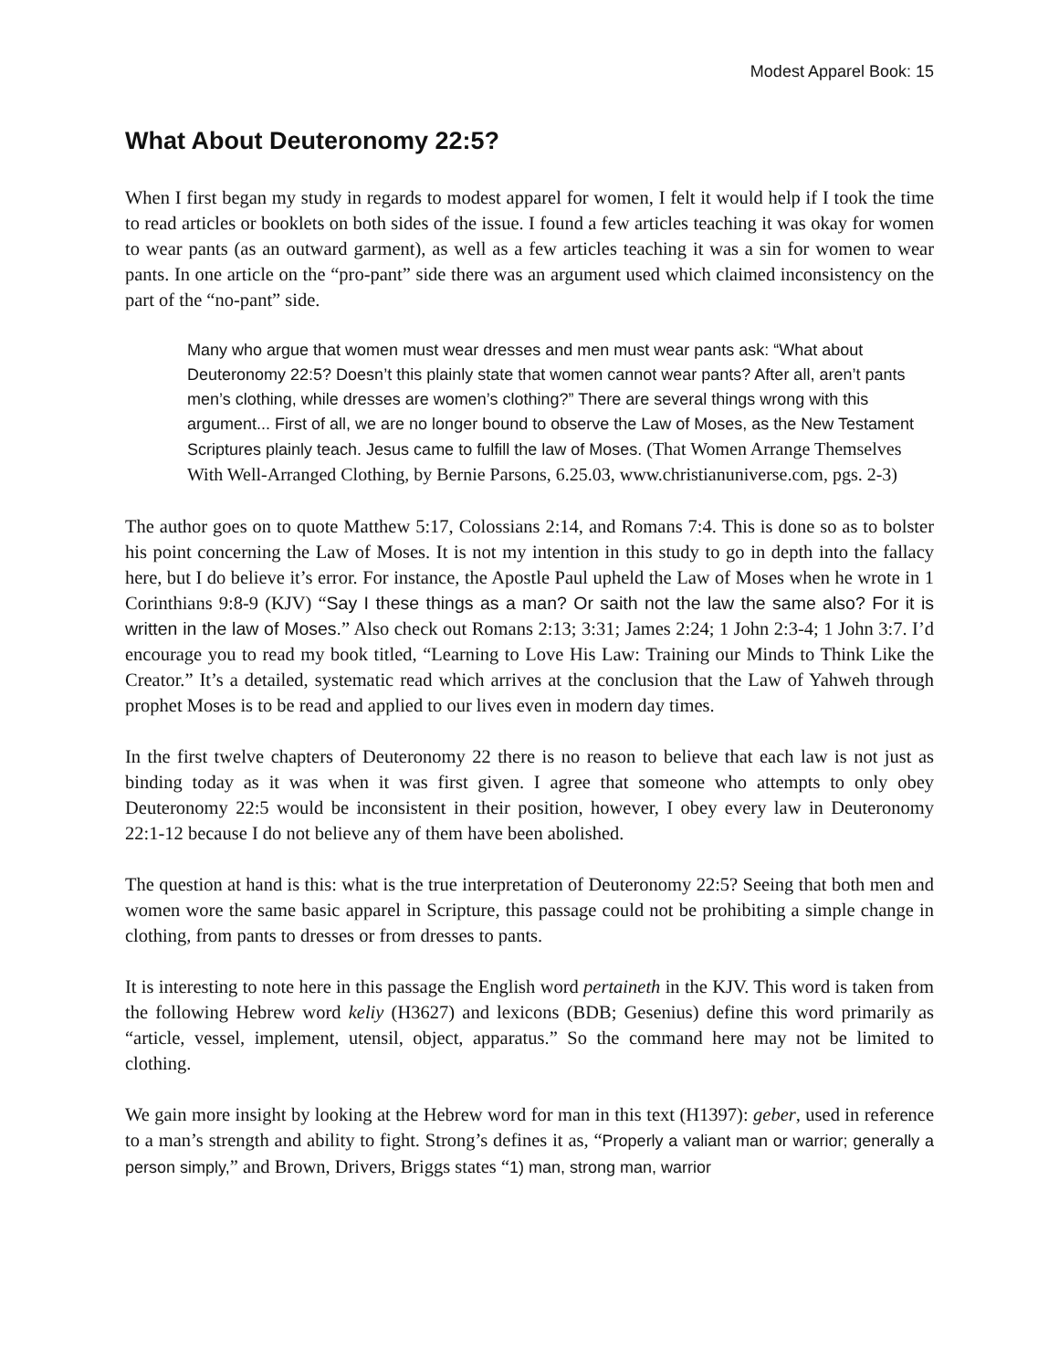Modest Apparel Book: 15
What About Deuteronomy 22:5?
When I first began my study in regards to modest apparel for women, I felt it would help if I took the time to read articles or booklets on both sides of the issue. I found a few articles teaching it was okay for women to wear pants (as an outward garment), as well as a few articles teaching it was a sin for women to wear pants. In one article on the “pro-pant” side there was an argument used which claimed inconsistency on the part of the “no-pant” side.
Many who argue that women must wear dresses and men must wear pants ask: “What about Deuteronomy 22:5? Doesn’t this plainly state that women cannot wear pants? After all, aren’t pants men’s clothing, while dresses are women’s clothing?” There are several things wrong with this argument... First of all, we are no longer bound to observe the Law of Moses, as the New Testament Scriptures plainly teach. Jesus came to fulfill the law of Moses. (That Women Arrange Themselves With Well-Arranged Clothing, by Bernie Parsons, 6.25.03, www.christianuniverse.com, pgs. 2-3)
The author goes on to quote Matthew 5:17, Colossians 2:14, and Romans 7:4. This is done so as to bolster his point concerning the Law of Moses. It is not my intention in this study to go in depth into the fallacy here, but I do believe it’s error. For instance, the Apostle Paul upheld the Law of Moses when he wrote in 1 Corinthians 9:8-9 (KJV) “Say I these things as a man? Or saith not the law the same also? For it is written in the law of Moses.” Also check out Romans 2:13; 3:31; James 2:24; 1 John 2:3-4; 1 John 3:7. I’d encourage you to read my book titled, “Learning to Love His Law: Training our Minds to Think Like the Creator.” It’s a detailed, systematic read which arrives at the conclusion that the Law of Yahweh through prophet Moses is to be read and applied to our lives even in modern day times.
In the first twelve chapters of Deuteronomy 22 there is no reason to believe that each law is not just as binding today as it was when it was first given. I agree that someone who attempts to only obey Deuteronomy 22:5 would be inconsistent in their position, however, I obey every law in Deuteronomy 22:1-12 because I do not believe any of them have been abolished.
The question at hand is this: what is the true interpretation of Deuteronomy 22:5? Seeing that both men and women wore the same basic apparel in Scripture, this passage could not be prohibiting a simple change in clothing, from pants to dresses or from dresses to pants.
It is interesting to note here in this passage the English word pertaineth in the KJV. This word is taken from the following Hebrew word keliy (H3627) and lexicons (BDB; Gesenius) define this word primarily as “article, vessel, implement, utensil, object, apparatus.” So the command here may not be limited to clothing.
We gain more insight by looking at the Hebrew word for man in this text (H1397): geber, used in reference to a man’s strength and ability to fight. Strong’s defines it as, “Properly a valiant man or warrior; generally a person simply,” and Brown, Drivers, Briggs states “1) man, strong man, warrior